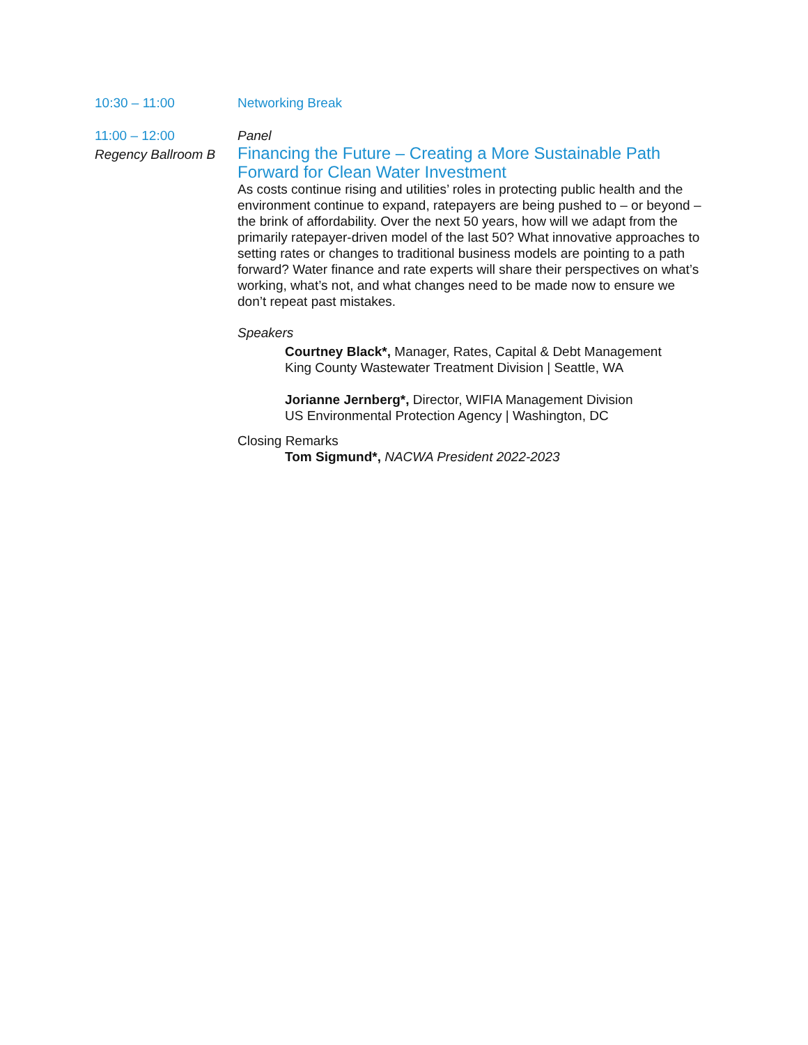10:30 – 11:00 Networking Break
11:00 – 12:00
Regency Ballroom B
Panel
Financing the Future – Creating a More Sustainable Path Forward for Clean Water Investment
As costs continue rising and utilities’ roles in protecting public health and the environment continue to expand, ratepayers are being pushed to – or beyond – the brink of affordability. Over the next 50 years, how will we adapt from the primarily ratepayer-driven model of the last 50? What innovative approaches to setting rates or changes to traditional business models are pointing to a path forward? Water finance and rate experts will share their perspectives on what’s working, what’s not, and what changes need to be made now to ensure we don’t repeat past mistakes.
Speakers
Courtney Black*, Manager, Rates, Capital & Debt Management
King County Wastewater Treatment Division | Seattle, WA
Jorianne Jernberg*, Director, WIFIA Management Division
US Environmental Protection Agency | Washington, DC
Closing Remarks
Tom Sigmund*, NACWA President 2022-2023